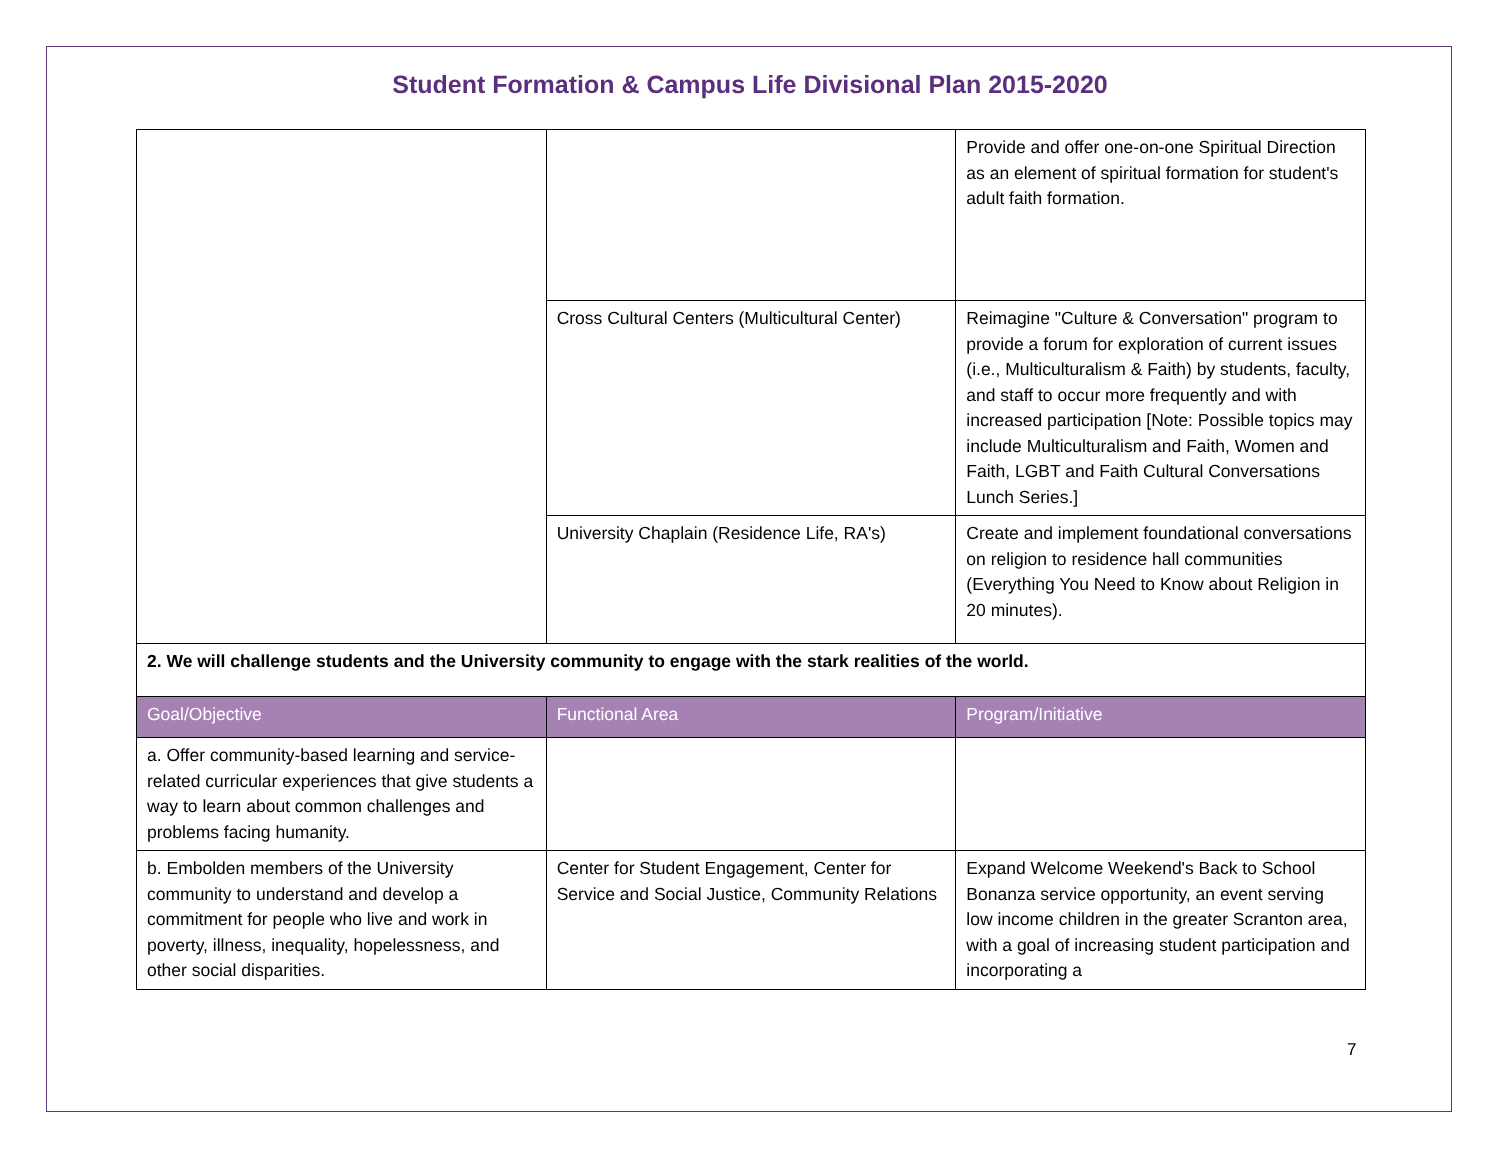Student Formation & Campus Life Divisional Plan 2015-2020
| | | Provide and offer one-on-one Spiritual Direction as an element of spiritual formation for student's adult faith formation. |
| | Cross Cultural Centers (Multicultural Center) | Reimagine "Culture & Conversation" program to provide a forum for exploration of current issues (i.e., Multiculturalism & Faith) by students, faculty, and staff to occur more frequently and with increased participation [Note: Possible topics may include Multiculturalism and Faith, Women and Faith, LGBT and Faith Cultural Conversations Lunch Series.] |
| | University Chaplain (Residence Life, RA's) | Create and implement foundational conversations on religion to residence hall communities (Everything You Need to Know about Religion in 20 minutes). |
| 2. We will challenge students and the University community to engage with the stark realities of the world. | | |
| Goal/Objective | Functional Area | Program/Initiative |
| a. Offer community-based learning and service-related curricular experiences that give students a way to learn about common challenges and problems facing humanity. | | |
| b. Embolden members of the University community to understand and develop a commitment for people who live and work in poverty, illness, inequality, hopelessness, and other social disparities. | Center for Student Engagement, Center for Service and Social Justice, Community Relations | Expand Welcome Weekend's Back to School Bonanza service opportunity, an event serving low income children in the greater Scranton area, with a goal of increasing student participation and incorporating a |
7